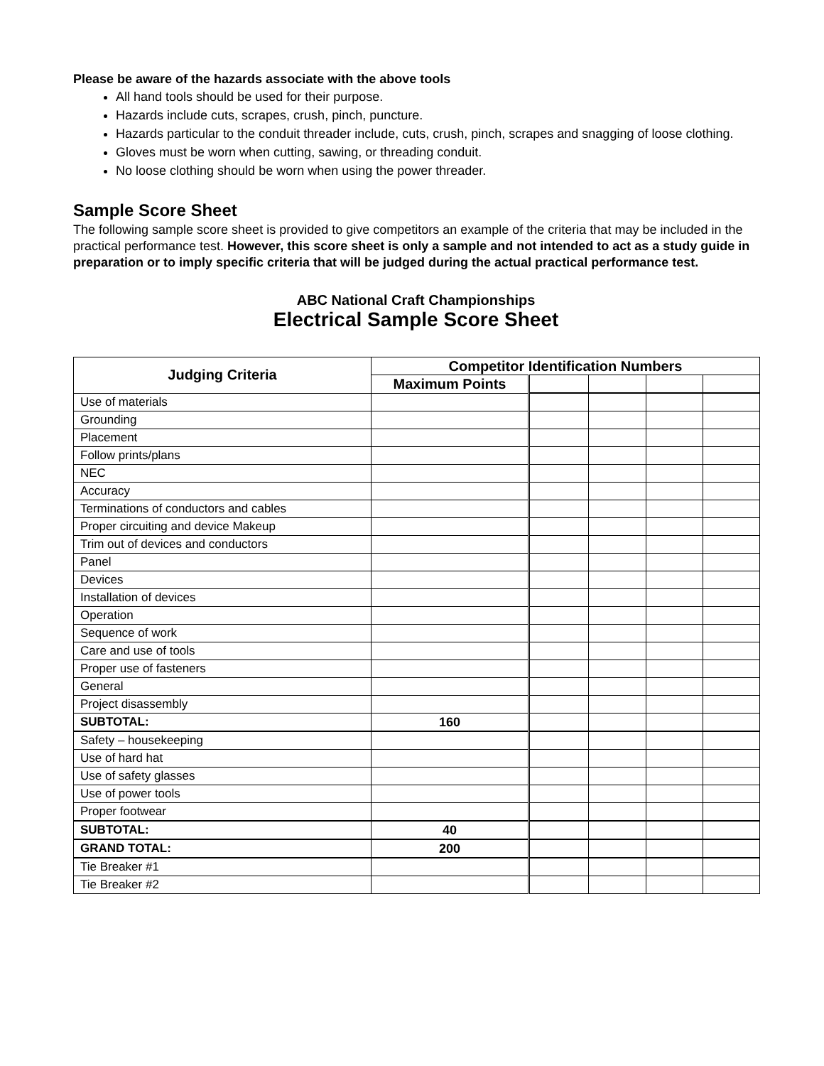Please be aware of the hazards associate with the above tools
All hand tools should be used for their purpose.
Hazards include cuts, scrapes, crush, pinch, puncture.
Hazards particular to the conduit threader include, cuts, crush, pinch, scrapes and snagging of loose clothing.
Gloves must be worn when cutting, sawing, or threading conduit.
No loose clothing should be worn when using the power threader.
Sample Score Sheet
The following sample score sheet is provided to give competitors an example of the criteria that may be included in the practical performance test. However, this score sheet is only a sample and not intended to act as a study guide in preparation or to imply specific criteria that will be judged during the actual practical performance test.
ABC National Craft Championships
Electrical Sample Score Sheet
| Judging Criteria | Competitor Identification Numbers | | | | |
| --- | --- | --- | --- | --- | --- |
| | Maximum Points | | | | |
| Use of materials | | | | | |
| Grounding | | | | | |
| Placement | | | | | |
| Follow prints/plans | | | | | |
| NEC | | | | | |
| Accuracy | | | | | |
| Terminations of conductors and cables | | | | | |
| Proper circuiting and device Makeup | | | | | |
| Trim out of devices and conductors | | | | | |
| Panel | | | | | |
| Devices | | | | | |
| Installation of devices | | | | | |
| Operation | | | | | |
| Sequence of work | | | | | |
| Care and use of tools | | | | | |
| Proper use of fasteners | | | | | |
| General | | | | | |
| Project disassembly | | | | | |
| SUBTOTAL: | 160 | | | | |
| Safety – housekeeping | | | | | |
| Use of hard hat | | | | | |
| Use of safety glasses | | | | | |
| Use of power tools | | | | | |
| Proper footwear | | | | | |
| SUBTOTAL: | 40 | | | | |
| GRAND TOTAL: | 200 | | | | |
| Tie Breaker #1 | | | | | |
| Tie Breaker #2 | | | | | |